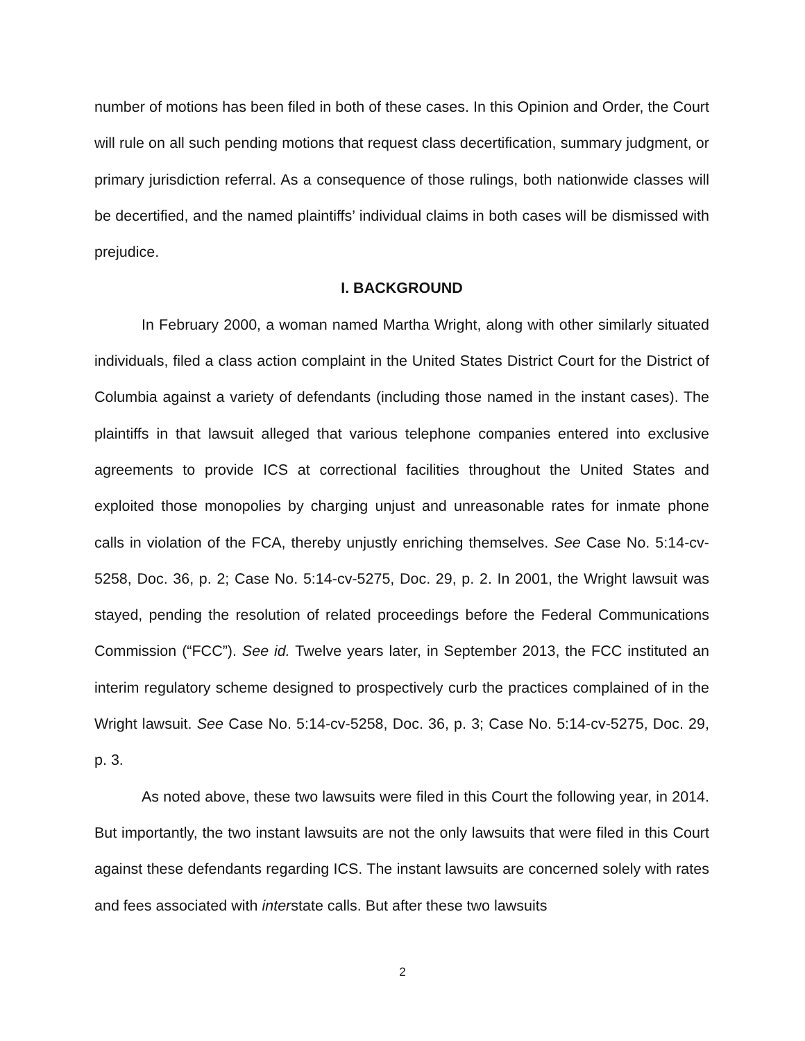number of motions has been filed in both of these cases. In this Opinion and Order, the Court will rule on all such pending motions that request class decertification, summary judgment, or primary jurisdiction referral. As a consequence of those rulings, both nationwide classes will be decertified, and the named plaintiffs’ individual claims in both cases will be dismissed with prejudice.
I. BACKGROUND
In February 2000, a woman named Martha Wright, along with other similarly situated individuals, filed a class action complaint in the United States District Court for the District of Columbia against a variety of defendants (including those named in the instant cases). The plaintiffs in that lawsuit alleged that various telephone companies entered into exclusive agreements to provide ICS at correctional facilities throughout the United States and exploited those monopolies by charging unjust and unreasonable rates for inmate phone calls in violation of the FCA, thereby unjustly enriching themselves. See Case No. 5:14-cv-5258, Doc. 36, p. 2; Case No. 5:14-cv-5275, Doc. 29, p. 2. In 2001, the Wright lawsuit was stayed, pending the resolution of related proceedings before the Federal Communications Commission (“FCC”). See id. Twelve years later, in September 2013, the FCC instituted an interim regulatory scheme designed to prospectively curb the practices complained of in the Wright lawsuit. See Case No. 5:14-cv-5258, Doc. 36, p. 3; Case No. 5:14-cv-5275, Doc. 29, p. 3.
As noted above, these two lawsuits were filed in this Court the following year, in 2014. But importantly, the two instant lawsuits are not the only lawsuits that were filed in this Court against these defendants regarding ICS. The instant lawsuits are concerned solely with rates and fees associated with interstate calls. But after these two lawsuits
2